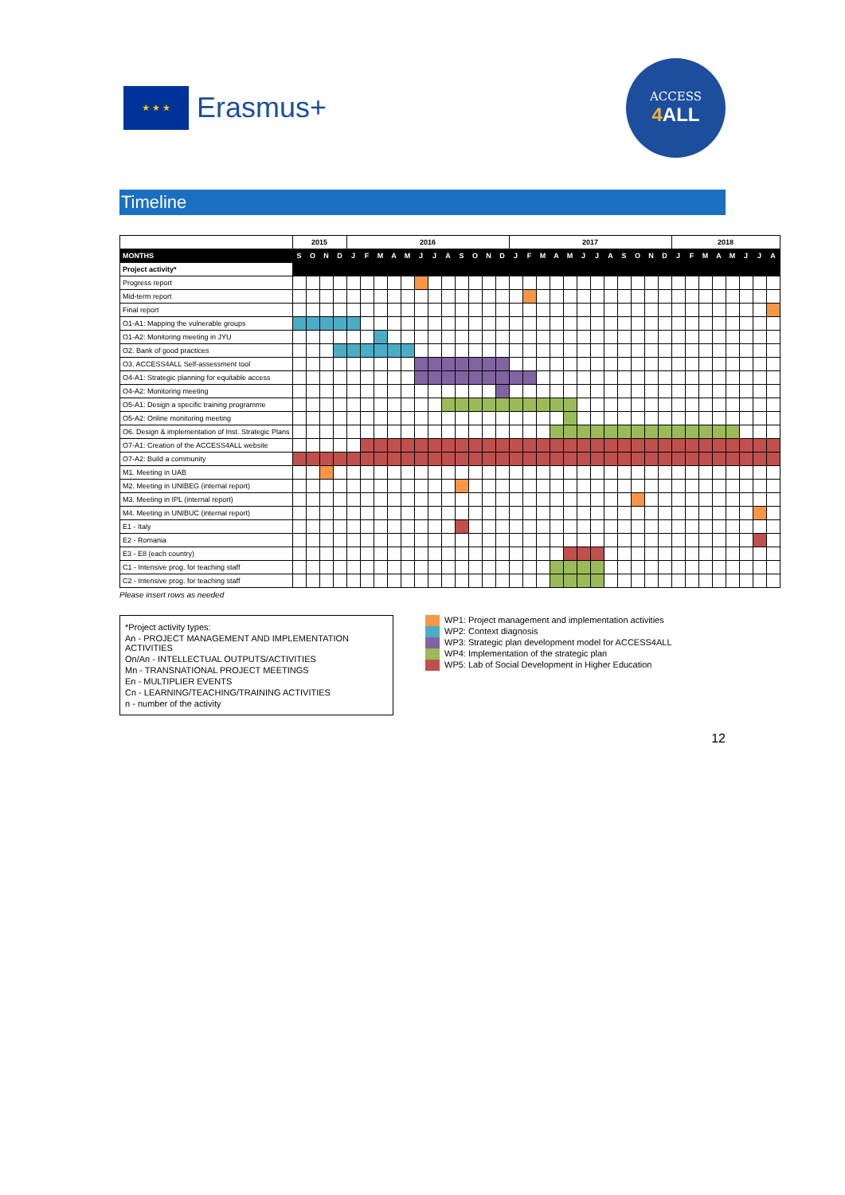★ ★ ★
Erasmus+
ACCESS
4 ALL
Timeline
| | 2015 | | | | 2016 | | | | | | | | | | | | 2017 | | | | | | | | | | | | 2018 | | | | | | | |
| --- | --- | --- | --- | --- | --- | --- | --- | --- | --- | --- | --- | --- | --- | --- | --- | --- | --- | --- | --- | --- | --- | --- | --- | --- | --- | --- | --- | --- | --- | --- | --- | --- | --- | --- | --- | --- |
| MONTHS | S | O | N | D | J | F | M | A | M | J | J | A | S | O | N | D | J | F | M | A | M | J | J | A | S | O | N | D | J | F | M | A | M | J | J | A |
| Project activity* | | | | | | | | | | | | | | | | | | | | | | | | | | | | | | | | | | | | |
| Progress report | | | | | | | | | | | | | | | | | | | | | | | | | | | | | | | | | | | | |
| Mid-term report | | | | | | | | | | | | | | | | | | | | | | | | | | | | | | | | | | | | |
| Final report | | | | | | | | | | | | | | | | | | | | | | | | | | | | | | | | | | | | |
| O1-A1: Mapping the vulnerable groups | | | | | | | | | | | | | | | | | | | | | | | | | | | | | | | | | | | | |
| O1-A2: Monitoring meeting in JYU | | | | | | | | | | | | | | | | | | | | | | | | | | | | | | | | | | | | |
| O2. Bank of good practices | | | | | | | | | | | | | | | | | | | | | | | | | | | | | | | | | | | | |
| O3. ACCESS4ALL Self-assessment tool | | | | | | | | | | | | | | | | | | | | | | | | | | | | | | | | | | | | |
| O4-A1: Strategic planning for equitable access | | | | | | | | | | | | | | | | | | | | | | | | | | | | | | | | | | | | |
| O4-A2: Monitoring meeting | | | | | | | | | | | | | | | | | | | | | | | | | | | | | | | | | | | | |
| O5-A1: Design a specific training programme | | | | | | | | | | | | | | | | | | | | | | | | | | | | | | | | | | | | |
| O5-A2: Online monitoring meeting | | | | | | | | | | | | | | | | | | | | | | | | | | | | | | | | | | | | |
| O6. Design & implementation of Inst. Strategic Plans | | | | | | | | | | | | | | | | | | | | | | | | | | | | | | | | | | | | |
| O7-A1: Creation of the ACCESS4ALL website | | | | | | | | | | | | | | | | | | | | | | | | | | | | | | | | | | | | |
| O7-A2: Build a community | | | | | | | | | | | | | | | | | | | | | | | | | | | | | | | | | | | | |
| M1. Meeting in UAB | | | | | | | | | | | | | | | | | | | | | | | | | | | | | | | | | | | | |
| M2. Meeting in UNIBEG (internal report) | | | | | | | | | | | | | | | | | | | | | | | | | | | | | | | | | | | | |
| M3. Meeting in IPL (internal report) | | | | | | | | | | | | | | | | | | | | | | | | | | | | | | | | | | | | |
| M4. Meeting in UNIBUC (internal report) | | | | | | | | | | | | | | | | | | | | | | | | | | | | | | | | | | | | |
| E1 - Italy | | | | | | | | | | | | | | | | | | | | | | | | | | | | | | | | | | | | |
| E2 - Romania | | | | | | | | | | | | | | | | | | | | | | | | | | | | | | | | | | | | |
| E3 - E8 (each country) | | | | | | | | | | | | | | | | | | | | | | | | | | | | | | | | | | | | |
| C1 - Intensive prog. for teaching staff | | | | | | | | | | | | | | | | | | | | | | | | | | | | | | | | | | | | |
| C2 - Intensive prog. for teaching staff | | | | | | | | | | | | | | | | | | | | | | | | | | | | | | | | | | | | |
Please insert rows as needed
*Project activity types:
An - PROJECT MANAGEMENT AND IMPLEMENTATION ACTIVITIES
On/An - INTELLECTUAL OUTPUTS/ACTIVITIES
Mn - TRANSNATIONAL PROJECT MEETINGS
En - MULTIPLIER EVENTS
Cn - LEARNING/TEACHING/TRAINING ACTIVITIES
n - number of the activity
WP1: Project management and implementation activities
WP2: Context diagnosis
WP3: Strategic plan development model for ACCESS4ALL
WP4: Implementation of the strategic plan
WP5: Lab of Social Development in Higher Education
12